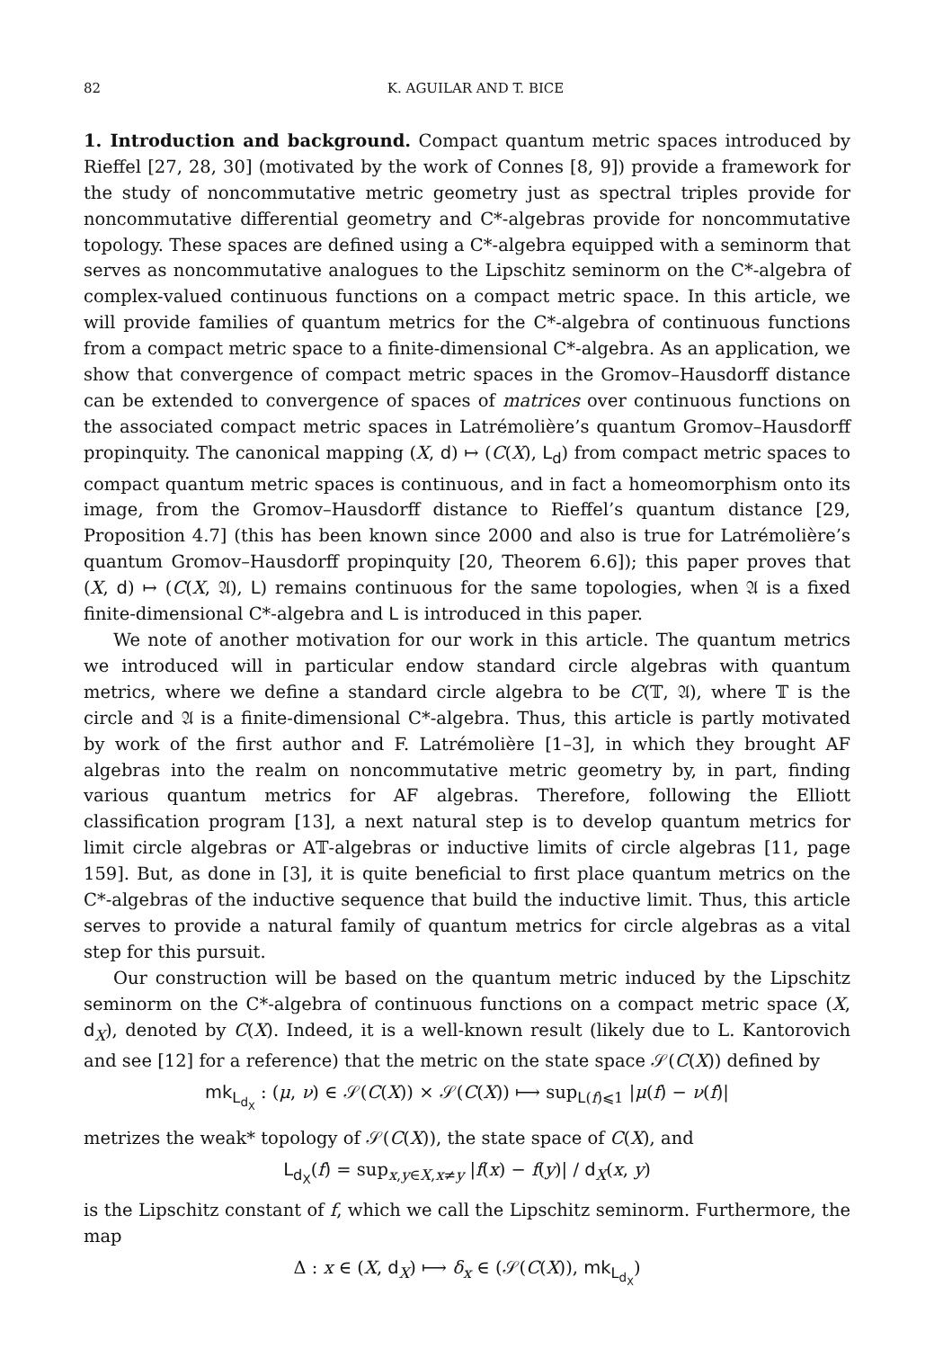82 K. AGUILAR AND T. BICE
1. Introduction and background. Compact quantum metric spaces introduced by Rieffel [27, 28, 30] (motivated by the work of Connes [8, 9]) provide a framework for the study of noncommutative metric geometry just as spectral triples provide for noncommutative differential geometry and C*-algebras provide for noncommutative topology. These spaces are defined using a C*-algebra equipped with a seminorm that serves as noncommutative analogues to the Lipschitz seminorm on the C*-algebra of complex-valued continuous functions on a compact metric space. In this article, we will provide families of quantum metrics for the C*-algebra of continuous functions from a compact metric space to a finite-dimensional C*-algebra. As an application, we show that convergence of compact metric spaces in the Gromov–Hausdorff distance can be extended to convergence of spaces of matrices over continuous functions on the associated compact metric spaces in Latrémolière’s quantum Gromov–Hausdorff propinquity. The canonical mapping (X, d) ↦ (C(X), L<sub>d</sub>) from compact metric spaces to compact quantum metric spaces is continuous, and in fact a homeomorphism onto its image, from the Gromov–Hausdorff distance to Rieffel’s quantum distance [29, Proposition 4.7] (this has been known since 2000 and also is true for Latrémolière’s quantum Gromov–Hausdorff propinquity [20, Theorem 6.6]); this paper proves that (X, d) ↦ (C(X, 𝔄), L) remains continuous for the same topologies, when 𝔄 is a fixed finite-dimensional C*-algebra and L is introduced in this paper.
We note of another motivation for our work in this article. The quantum metrics we introduced will in particular endow standard circle algebras with quantum metrics, where we define a standard circle algebra to be C(𝕋, 𝔄), where 𝕋 is the circle and 𝔄 is a finite-dimensional C*-algebra. Thus, this article is partly motivated by work of the first author and F. Latrémolière [1–3], in which they brought AF algebras into the realm on noncommutative metric geometry by, in part, finding various quantum metrics for AF algebras. Therefore, following the Elliott classification program [13], a next natural step is to develop quantum metrics for limit circle algebras or A𝕋-algebras or inductive limits of circle algebras [11, page 159]. But, as done in [3], it is quite beneficial to first place quantum metrics on the C*-algebras of the inductive sequence that build the inductive limit. Thus, this article serves to provide a natural family of quantum metrics for circle algebras as a vital step for this pursuit.
Our construction will be based on the quantum metric induced by the Lipschitz seminorm on the C*-algebra of continuous functions on a compact metric space (X, d<sub>X</sub>), denoted by C(X). Indeed, it is a well-known result (likely due to L. Kantorovich and see [12] for a reference) that the metric on the state space 𝒮(C(X)) defined by
mk<sub>L<sub>d<sub>X</sub></sub></sub> : (μ, ν) ∈ 𝒮(C(X)) × 𝒮(C(X)) ⟼ sup<sub>L(f)⩽1</sub> |μ(f) − ν(f)|
metrizes the weak* topology of 𝒮(C(X)), the state space of C(X), and
L<sub>d<sub>X</sub></sub>(f) = sup<sub>x,y∈X,x≠y</sub> |f(x) − f(y)| / d<sub>X</sub>(x, y)
is the Lipschitz constant of f, which we call the Lipschitz seminorm. Furthermore, the map
Δ : x ∈ (X, d<sub>X</sub>) ⟼ δ<sub>x</sub> ∈ (𝒮(C(X)), mk<sub>L<sub>d<sub>X</sub></sub></sub>)